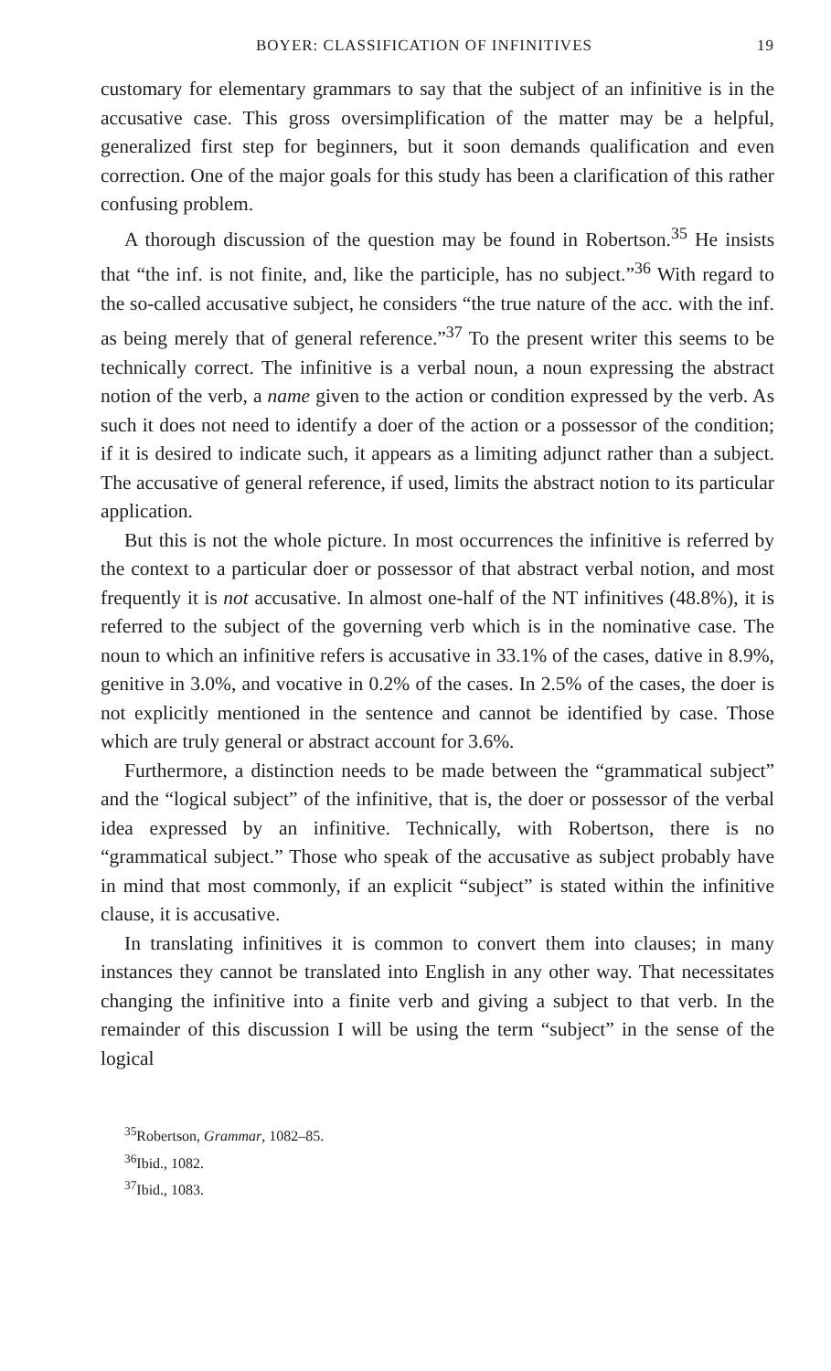BOYER: CLASSIFICATION OF INFINITIVES 19
customary for elementary grammars to say that the subject of an infinitive is in the accusative case. This gross oversimplification of the matter may be a helpful, generalized first step for beginners, but it soon demands qualification and even correction. One of the major goals for this study has been a clarification of this rather confusing problem.
A thorough discussion of the question may be found in Robertson.<sup>35</sup> He insists that “the inf. is not finite, and, like the participle, has no subject.”<sup>36</sup> With regard to the so-called accusative subject, he considers “the true nature of the acc. with the inf. as being merely that of general reference.”<sup>37</sup> To the present writer this seems to be technically correct. The infinitive is a verbal noun, a noun expressing the abstract notion of the verb, a name given to the action or condition expressed by the verb. As such it does not need to identify a doer of the action or a possessor of the condition; if it is desired to indicate such, it appears as a limiting adjunct rather than a subject. The accusative of general reference, if used, limits the abstract notion to its particular application.
But this is not the whole picture. In most occurrences the infinitive is referred by the context to a particular doer or possessor of that abstract verbal notion, and most frequently it is not accusative. In almost one-half of the NT infinitives (48.8%), it is referred to the subject of the governing verb which is in the nominative case. The noun to which an infinitive refers is accusative in 33.1% of the cases, dative in 8.9%, genitive in 3.0%, and vocative in 0.2% of the cases. In 2.5% of the cases, the doer is not explicitly mentioned in the sentence and cannot be identified by case. Those which are truly general or abstract account for 3.6%.
Furthermore, a distinction needs to be made between the “grammatical subject” and the “logical subject” of the infinitive, that is, the doer or possessor of the verbal idea expressed by an infinitive. Technically, with Robertson, there is no “grammatical subject.” Those who speak of the accusative as subject probably have in mind that most commonly, if an explicit “subject” is stated within the infinitive clause, it is accusative.
In translating infinitives it is common to convert them into clauses; in many instances they cannot be translated into English in any other way. That necessitates changing the infinitive into a finite verb and giving a subject to that verb. In the remainder of this discussion I will be using the term “subject” in the sense of the logical
<sup>35</sup> Robertson, Grammar, 1082–85.
<sup>36</sup> Ibid., 1082.
<sup>37</sup> Ibid., 1083.